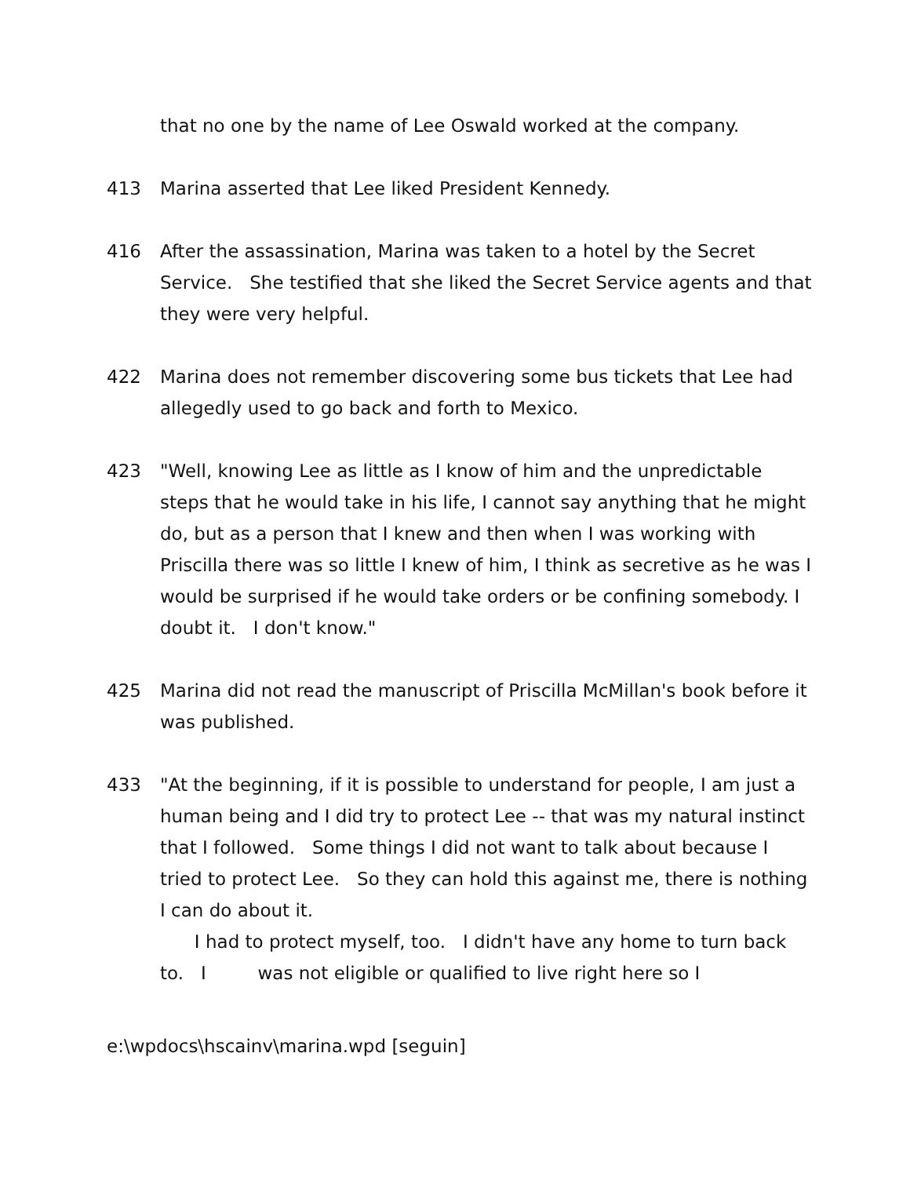that no one by the name of Lee Oswald worked at the company.
413 Marina asserted that Lee liked President Kennedy.
416 After the assassination, Marina was taken to a hotel by the Secret Service. She testified that she liked the Secret Service agents and that they were very helpful.
422 Marina does not remember discovering some bus tickets that Lee had allegedly used to go back and forth to Mexico.
423 "Well, knowing Lee as little as I know of him and the unpredictable steps that he would take in his life, I cannot say anything that he might do, but as a person that I knew and then when I was working with Priscilla there was so little I knew of him, I think as secretive as he was I would be surprised if he would take orders or be confining somebody. I doubt it. I don't know."
425 Marina did not read the manuscript of Priscilla McMillan's book before it was published.
433 "At the beginning, if it is possible to understand for people, I am just a human being and I did try to protect Lee -- that was my natural instinct that I followed. Some things I did not want to talk about because I tried to protect Lee. So they can hold this against me, there is nothing I can do about it.
I had to protect myself, too. I didn't have any home to turn back to. I was not eligible or qualified to live right here so I
e:\wpdocs\hscainv\marina.wpd [seguin]